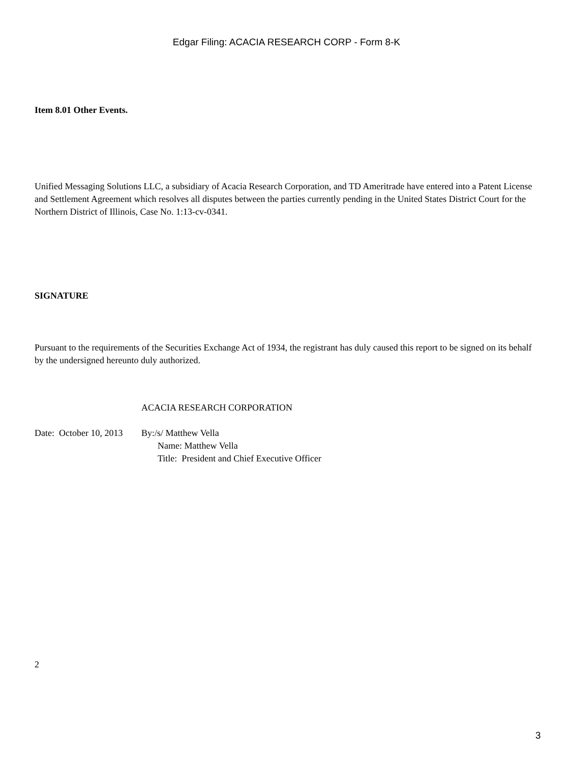Edgar Filing: ACACIA RESEARCH CORP - Form 8-K
Item 8.01 Other Events.
Unified Messaging Solutions LLC, a subsidiary of Acacia Research Corporation, and TD Ameritrade have entered into a Patent License and Settlement Agreement which resolves all disputes between the parties currently pending in the United States District Court for the Northern District of Illinois, Case No. 1:13-cv-0341.
SIGNATURE
Pursuant to the requirements of the Securities Exchange Act of 1934, the registrant has duly caused this report to be signed on its behalf by the undersigned hereunto duly authorized.
ACACIA RESEARCH CORPORATION
Date: October 10, 2013
By:/s/ Matthew Vella
Name: Matthew Vella
Title: President and Chief Executive Officer
2
3